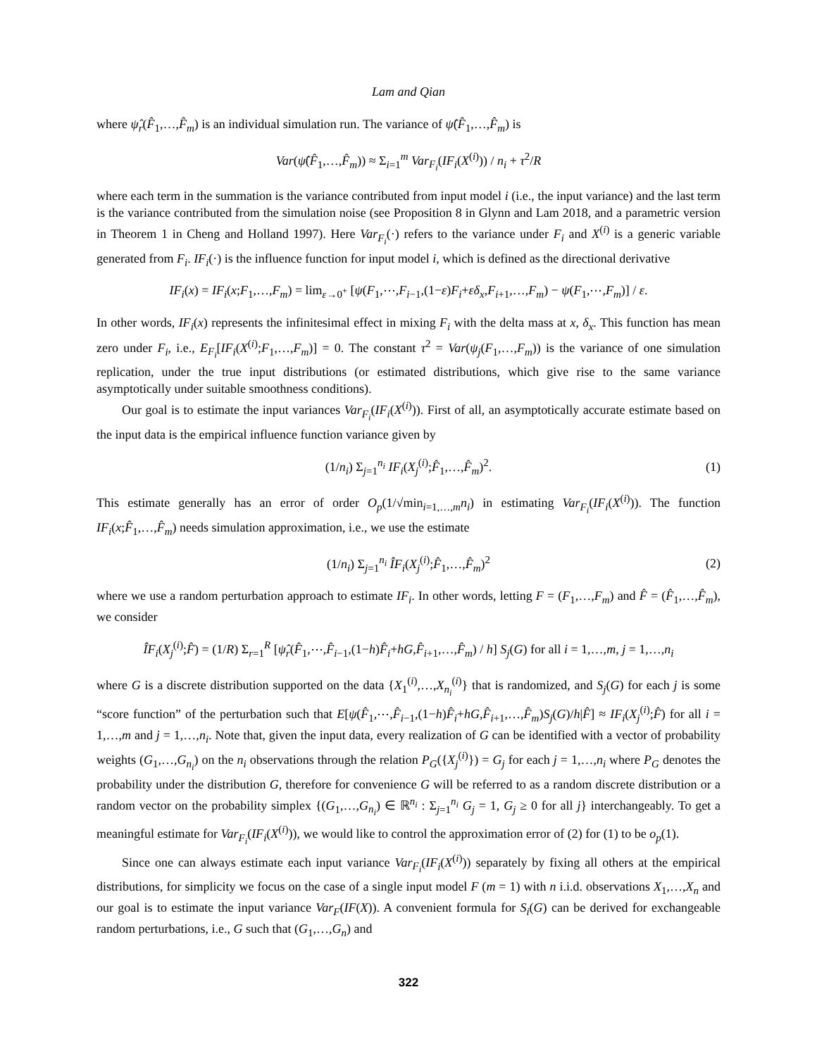Lam and Qian
where ψ̂<sub>r</sub>(F̂<sub>1</sub>,…,F̂<sub>m</sub>) is an individual simulation run. The variance of ψ̂(F̂<sub>1</sub>,…,F̂<sub>m</sub>) is
Var(ψ̂(F̂<sub>1</sub>,…,F̂<sub>m</sub>)) ≈ Σ<sub>i=1</sub><sup>m</sup> Var<sub>F<sub>i</sub></sub>(IF<sub>i</sub>(X<sup>(i)</sup>)) / n<sub>i</sub> + τ<sup>2</sup>/R
where each term in the summation is the variance contributed from input model i (i.e., the input variance) and the last term is the variance contributed from the simulation noise (see Proposition 8 in Glynn and Lam 2018, and a parametric version in Theorem 1 in Cheng and Holland 1997). Here Var<sub>F<sub>i</sub></sub>(·) refers to the variance under F<sub>i</sub> and X<sup>(i)</sup> is a generic variable generated from F<sub>i</sub>. IF<sub>i</sub>(·) is the influence function for input model i, which is defined as the directional derivative
IF<sub>i</sub>(x) = IF<sub>i</sub>(x;F<sub>1</sub>,…,F<sub>m</sub>) = lim<sub>ε→0<sup>+</sup></sub> [ψ(F<sub>1</sub>,⋯,F<sub>i−1</sub>,(1−ε)F<sub>i</sub>+εδ<sub>x</sub>,F<sub>i+1</sub>,…,F<sub>m</sub>) − ψ(F<sub>1</sub>,⋯,F<sub>m</sub>)] / ε.
In other words, IF<sub>i</sub>(x) represents the infinitesimal effect in mixing F<sub>i</sub> with the delta mass at x, δ<sub>x</sub>. This function has mean zero under F<sub>i</sub>, i.e., E<sub>F<sub>i</sub></sub>[IF<sub>i</sub>(X<sup>(i)</sup>;F<sub>1</sub>,…,F<sub>m</sub>)] = 0. The constant τ<sup>2</sup> = Var(ψ<sub>j</sub>(F<sub>1</sub>,…,F<sub>m</sub>)) is the variance of one simulation replication, under the true input distributions (or estimated distributions, which give rise to the same variance asymptotically under suitable smoothness conditions).
Our goal is to estimate the input variances Var<sub>F<sub>i</sub></sub>(IF<sub>i</sub>(X<sup>(i)</sup>)). First of all, an asymptotically accurate estimate based on the input data is the empirical influence function variance given by
(1/n<sub>i</sub>) Σ<sub>j=1</sub><sup>n<sub>i</sub></sup> IF<sub>i</sub>(X<sub>j</sub><sup>(i)</sup>;F̂<sub>1</sub>,…,F̂<sub>m</sub>)<sup>2</sup>. (1)
This estimate generally has an error of order O<sub>p</sub>(1/√min<sub>i=1,…,m</sub>n<sub>i</sub>) in estimating Var<sub>F<sub>i</sub></sub>(IF<sub>i</sub>(X<sup>(i)</sup>)). The function IF<sub>i</sub>(x;F̂<sub>1</sub>,…,F̂<sub>m</sub>) needs simulation approximation, i.e., we use the estimate
(1/n<sub>i</sub>) Σ<sub>j=1</sub><sup>n<sub>i</sub></sup> ÎF<sub>i</sub>(X<sub>j</sub><sup>(i)</sup>;F̂<sub>1</sub>,…,F̂<sub>m</sub>)<sup>2</sup> (2)
where we use a random perturbation approach to estimate IF<sub>i</sub>. In other words, letting F = (F<sub>1</sub>,…,F<sub>m</sub>) and F̂ = (F̂<sub>1</sub>,…,F̂<sub>m</sub>), we consider
ÎF<sub>i</sub>(X<sub>j</sub><sup>(i)</sup>;F̂) = (1/R) Σ<sub>r=1</sub><sup>R</sup> [ψ̂<sub>r</sub>(F̂<sub>1</sub>,⋯,F̂<sub>i−1</sub>,(1−h)F̂<sub>i</sub>+hG,F̂<sub>i+1</sub>,…,F̂<sub>m</sub>) / h] S<sub>j</sub>(G) for all i = 1,…,m, j = 1,…,n<sub>i</sub>
where G is a discrete distribution supported on the data {X<sub>1</sub><sup>(i)</sup>,…,X<sub>n<sub>i</sub></sub><sup>(i)</sup>} that is randomized, and S<sub>j</sub>(G) for each j is some “score function” of the perturbation such that E[ψ(F̂<sub>1</sub>,⋯,F̂<sub>i−1</sub>,(1−h)F̂<sub>i</sub>+hG,F̂<sub>i+1</sub>,…,F̂<sub>m</sub>)S<sub>j</sub>(G)/h|F̂] ≈ IF<sub>i</sub>(X<sub>j</sub><sup>(i)</sup>;F̂) for all i = 1,…,m and j = 1,…,n<sub>i</sub>. Note that, given the input data, every realization of G can be identified with a vector of probability weights (G<sub>1</sub>,…,G<sub>n<sub>i</sub></sub>) on the n<sub>i</sub> observations through the relation P<sub>G</sub>({X<sub>j</sub><sup>(i)</sup>}) = G<sub>j</sub> for each j = 1,…,n<sub>i</sub> where P<sub>G</sub> denotes the probability under the distribution G, therefore for convenience G will be referred to as a random discrete distribution or a random vector on the probability simplex {(G<sub>1</sub>,…,G<sub>n<sub>i</sub></sub>) ∈ ℝ<sup>n<sub>i</sub></sup> : Σ<sub>j=1</sub><sup>n<sub>i</sub></sup> G<sub>j</sub> = 1, G<sub>j</sub> ≥ 0 for all j} interchangeably. To get a meaningful estimate for Var<sub>F<sub>i</sub></sub>(IF<sub>i</sub>(X<sup>(i)</sup>)), we would like to control the approximation error of (2) for (1) to be o<sub>p</sub>(1).
Since one can always estimate each input variance Var<sub>F<sub>i</sub></sub>(IF<sub>i</sub>(X<sup>(i)</sup>)) separately by fixing all others at the empirical distributions, for simplicity we focus on the case of a single input model F (m = 1) with n i.i.d. observations X<sub>1</sub>,…,X<sub>n</sub> and our goal is to estimate the input variance Var<sub>F</sub>(IF(X)). A convenient formula for S<sub>i</sub>(G) can be derived for exchangeable random perturbations, i.e., G such that (G<sub>1</sub>,…,G<sub>n</sub>) and
322